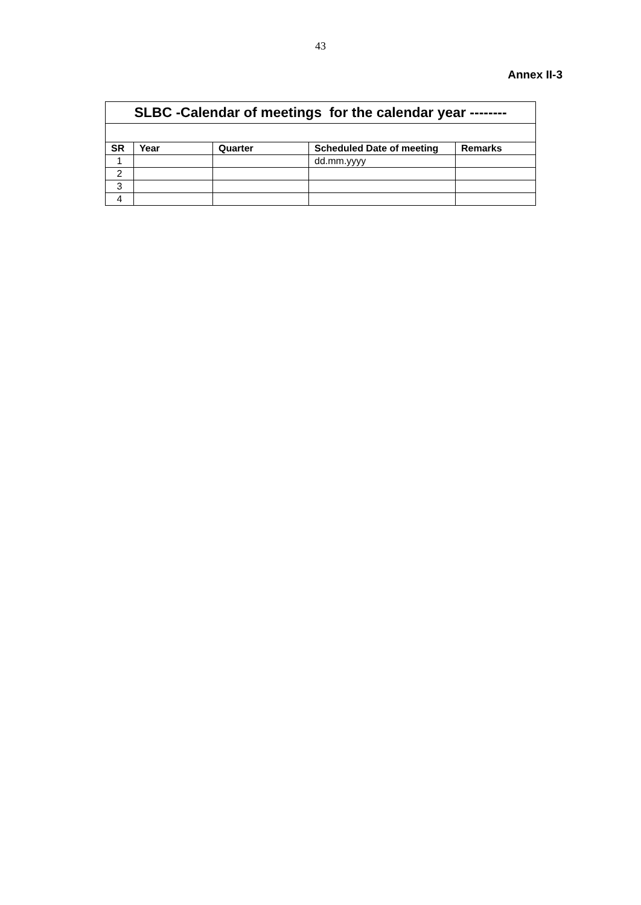43
Annex II-3
| SLBC -Calendar of meetings for the calendar year -------- | | | | |
| --- | --- | --- | --- | --- |
| SR | Year | Quarter | Scheduled Date of meeting | Remarks |
| 1 | | | dd.mm.yyyy | |
| 2 | | | | |
| 3 | | | | |
| 4 | | | | |